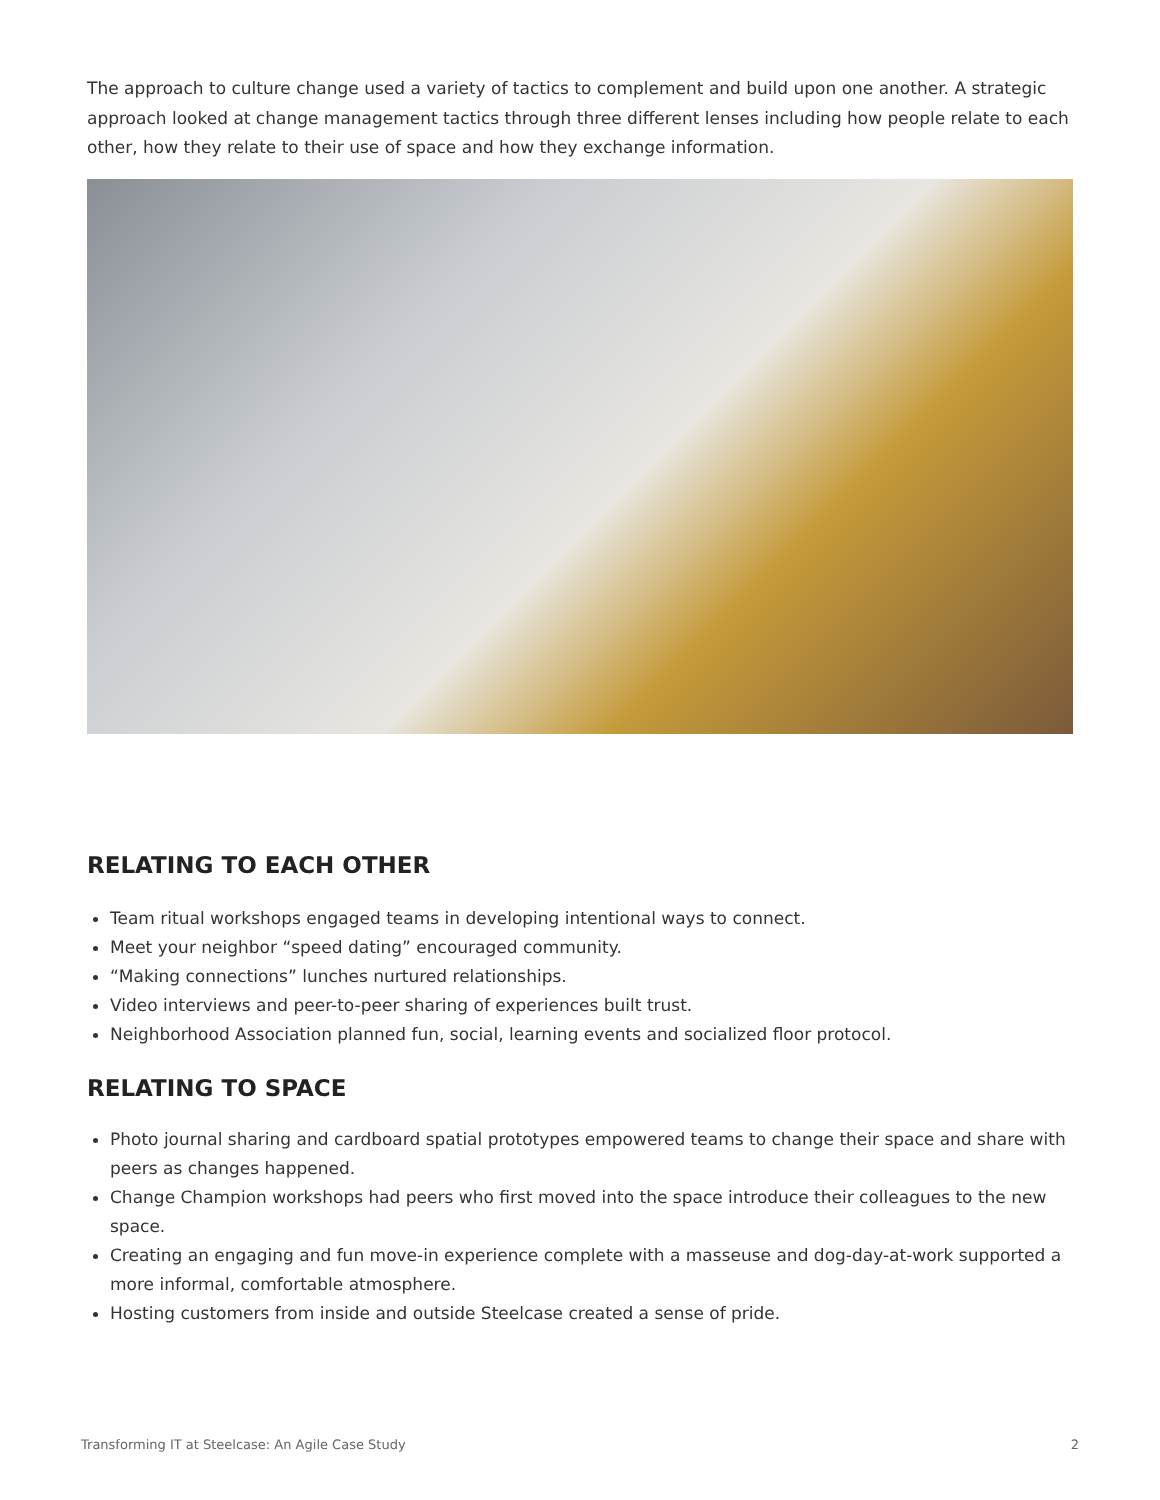The approach to culture change used a variety of tactics to complement and build upon one another. A strategic approach looked at change management tactics through three different lenses including how people relate to each other, how they relate to their use of space and how they exchange information.
RELATING TO EACH OTHER
Team ritual workshops engaged teams in developing intentional ways to connect.
Meet your neighbor “speed dating” encouraged community.
“Making connections” lunches nurtured relationships.
Video interviews and peer-to-peer sharing of experiences built trust.
Neighborhood Association planned fun, social, learning events and socialized floor protocol.
RELATING TO SPACE
Photo journal sharing and cardboard spatial prototypes empowered teams to change their space and share with peers as changes happened.
Change Champion workshops had peers who first moved into the space introduce their colleagues to the new space.
Creating an engaging and fun move-in experience complete with a masseuse and dog-day-at-work supported a more informal, comfortable atmosphere.
Hosting customers from inside and outside Steelcase created a sense of pride.
Transforming IT at Steelcase: An Agile Case Study 2